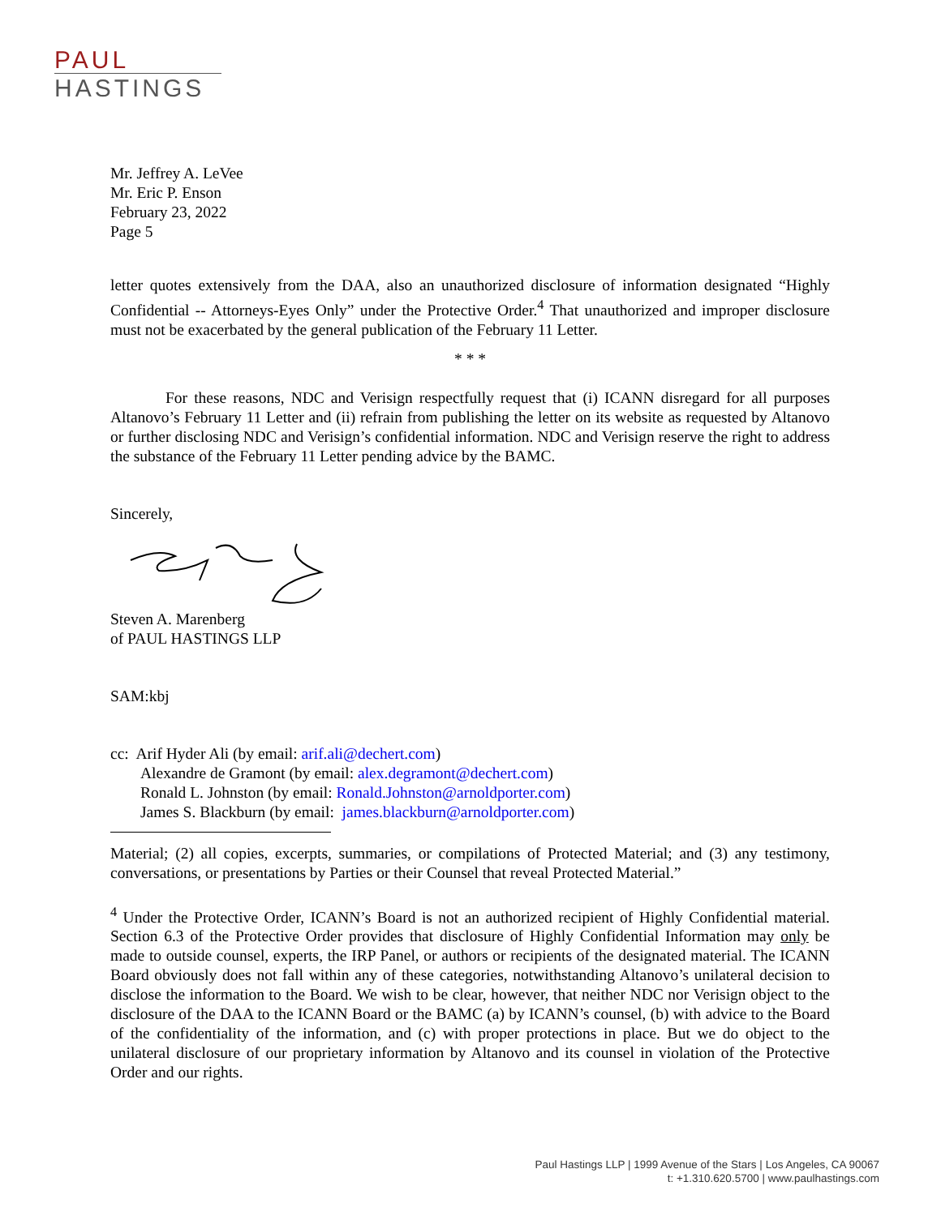PAUL
HASTINGS
Mr. Jeffrey A. LeVee
Mr. Eric P. Enson
February 23, 2022
Page 5
letter quotes extensively from the DAA, also an unauthorized disclosure of information designated “Highly Confidential -- Attorneys-Eyes Only” under the Protective Order.<sup>4</sup> That unauthorized and improper disclosure must not be exacerbated by the general publication of the February 11 Letter.
* * *
For these reasons, NDC and Verisign respectfully request that (i) ICANN disregard for all purposes Altanovo’s February 11 Letter and (ii) refrain from publishing the letter on its website as requested by Altanovo or further disclosing NDC and Verisign’s confidential information. NDC and Verisign reserve the right to address the substance of the February 11 Letter pending advice by the BAMC.
Sincerely,
Steven A. Marenberg
of PAUL HASTINGS LLP
SAM:kbj
cc: Arif Hyder Ali (by email: arif.ali@dechert.com)
Alexandre de Gramont (by email: alex.degramont@dechert.com)
Ronald L. Johnston (by email: Ronald.Johnston@arnoldporter.com)
James S. Blackburn (by email: james.blackburn@arnoldporter.com)
Material; (2) all copies, excerpts, summaries, or compilations of Protected Material; and (3) any testimony, conversations, or presentations by Parties or their Counsel that reveal Protected Material.”
<sup>4</sup> Under the Protective Order, ICANN’s Board is not an authorized recipient of Highly Confidential material. Section 6.3 of the Protective Order provides that disclosure of Highly Confidential Information may only be made to outside counsel, experts, the IRP Panel, or authors or recipients of the designated material. The ICANN Board obviously does not fall within any of these categories, notwithstanding Altanovo’s unilateral decision to disclose the information to the Board. We wish to be clear, however, that neither NDC nor Verisign object to the disclosure of the DAA to the ICANN Board or the BAMC (a) by ICANN’s counsel, (b) with advice to the Board of the confidentiality of the information, and (c) with proper protections in place. But we do object to the unilateral disclosure of our proprietary information by Altanovo and its counsel in violation of the Protective Order and our rights.
Paul Hastings LLP | 1999 Avenue of the Stars | Los Angeles, CA 90067
t: +1.310.620.5700 | www.paulhastings.com